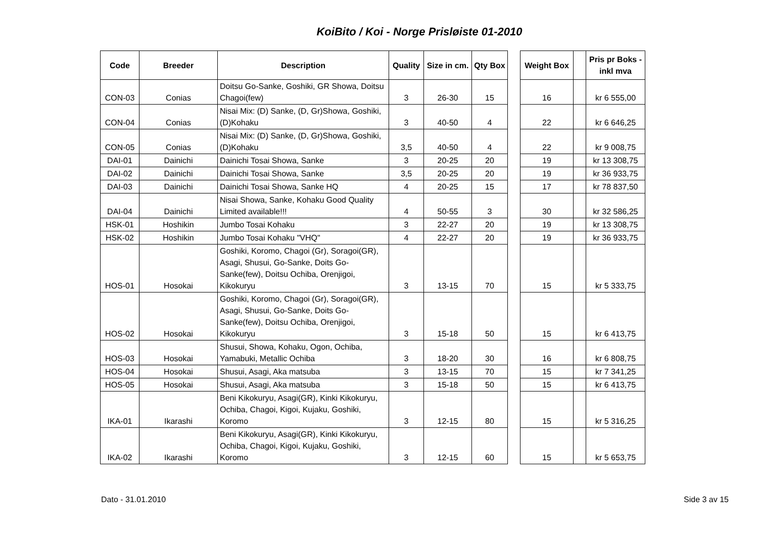KoiBito / Koi - Norge Prisløiste 01-2010
| Code | Breeder | Description | Quality | Size in cm. | Qty Box | | Weight Box | | Pris pr Boks - inkl mva |
| --- | --- | --- | --- | --- | --- | --- | --- | --- | --- |
| CON-03 | Conias | Doitsu Go-Sanke, Goshiki, GR Showa, Doitsu Chagoi(few) | 3 | 26-30 | 15 | | 16 | | kr 6 555,00 |
| CON-04 | Conias | Nisai Mix: (D) Sanke, (D, Gr)Showa, Goshiki, (D)Kohaku | 3 | 40-50 | 4 | | 22 | | kr 6 646,25 |
| CON-05 | Conias | Nisai Mix: (D) Sanke, (D, Gr)Showa, Goshiki, (D)Kohaku | 3,5 | 40-50 | 4 | | 22 | | kr 9 008,75 |
| DAI-01 | Dainichi | Dainichi Tosai Showa, Sanke | 3 | 20-25 | 20 | | 19 | | kr 13 308,75 |
| DAI-02 | Dainichi | Dainichi Tosai Showa, Sanke | 3,5 | 20-25 | 20 | | 19 | | kr 36 933,75 |
| DAI-03 | Dainichi | Dainichi Tosai Showa, Sanke HQ | 4 | 20-25 | 15 | | 17 | | kr 78 837,50 |
| DAI-04 | Dainichi | Nisai Showa, Sanke, Kohaku Good Quality Limited available!!! | 4 | 50-55 | 3 | | 30 | | kr 32 586,25 |
| HSK-01 | Hoshikin | Jumbo Tosai Kohaku | 3 | 22-27 | 20 | | 19 | | kr 13 308,75 |
| HSK-02 | Hoshikin | Jumbo Tosai Kohaku "VHQ" | 4 | 22-27 | 20 | | 19 | | kr 36 933,75 |
| HOS-01 | Hosokai | Goshiki, Koromo, Chagoi (Gr), Soragoi(GR), Asagi, Shusui, Go-Sanke, Doits Go-Sanke(few), Doitsu Ochiba, Orenjigoi, Kikokuryu | 3 | 13-15 | 70 | | 15 | | kr 5 333,75 |
| HOS-02 | Hosokai | Goshiki, Koromo, Chagoi (Gr), Soragoi(GR), Asagi, Shusui, Go-Sanke, Doits Go-Sanke(few), Doitsu Ochiba, Orenjigoi, Kikokuryu | 3 | 15-18 | 50 | | 15 | | kr 6 413,75 |
| HOS-03 | Hosokai | Shusui, Showa, Kohaku, Ogon, Ochiba, Yamabuki, Metallic Ochiba | 3 | 18-20 | 30 | | 16 | | kr 6 808,75 |
| HOS-04 | Hosokai | Shusui, Asagi, Aka matsuba | 3 | 13-15 | 70 | | 15 | | kr 7 341,25 |
| HOS-05 | Hosokai | Shusui, Asagi, Aka matsuba | 3 | 15-18 | 50 | | 15 | | kr 6 413,75 |
| IKA-01 | Ikarashi | Beni Kikokuryu, Asagi(GR), Kinki Kikokuryu, Ochiba, Chagoi, Kigoi, Kujaku, Goshiki, Koromo | 3 | 12-15 | 80 | | 15 | | kr 5 316,25 |
| IKA-02 | Ikarashi | Beni Kikokuryu, Asagi(GR), Kinki Kikokuryu, Ochiba, Chagoi, Kigoi, Kujaku, Goshiki, Koromo | 3 | 12-15 | 60 | | 15 | | kr 5 653,75 |
Dato - 31.01.2010 Side 3 av 15